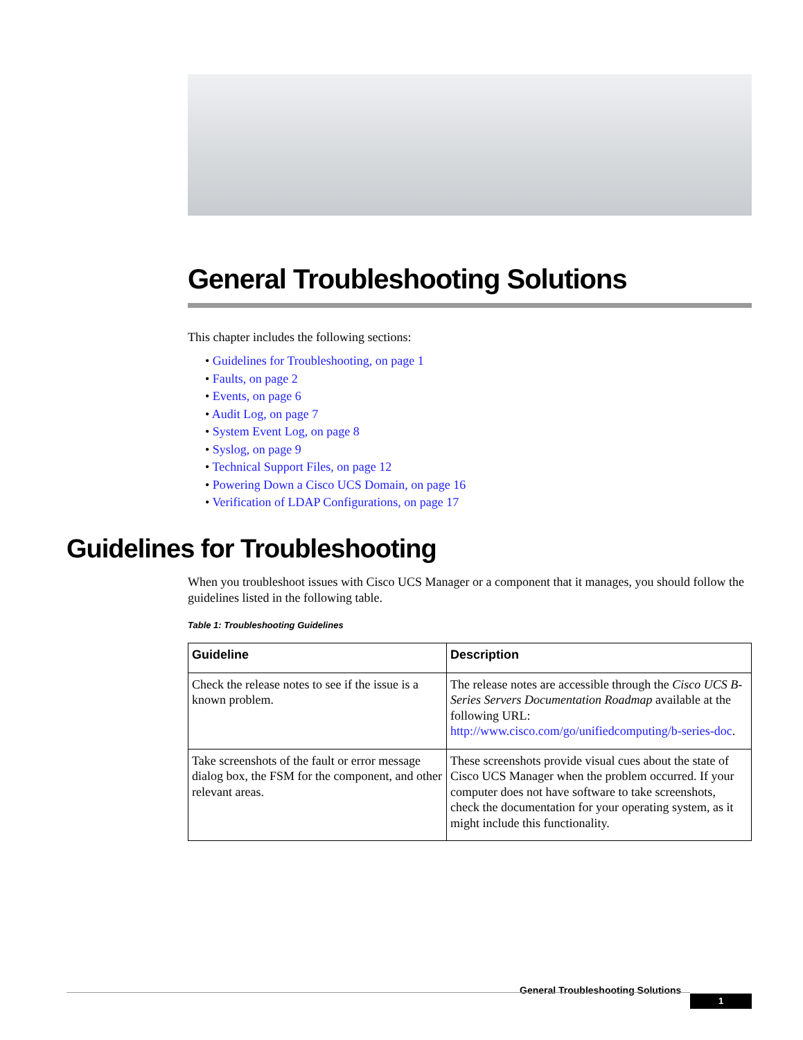General Troubleshooting Solutions
This chapter includes the following sections:
• Guidelines for Troubleshooting, on page 1
• Faults, on page 2
• Events, on page 6
• Audit Log, on page 7
• System Event Log, on page 8
• Syslog, on page 9
• Technical Support Files, on page 12
• Powering Down a Cisco UCS Domain, on page 16
• Verification of LDAP Configurations, on page 17
Guidelines for Troubleshooting
When you troubleshoot issues with Cisco UCS Manager or a component that it manages, you should follow the guidelines listed in the following table.
Table 1: Troubleshooting Guidelines
| Guideline | Description |
| --- | --- |
| Check the release notes to see if the issue is a known problem. | The release notes are accessible through the Cisco UCS B-Series Servers Documentation Roadmap available at the following URL: http://www.cisco.com/go/unifiedcomputing/b-series-doc . |
| Take screenshots of the fault or error message dialog box, the FSM for the component, and other relevant areas. | These screenshots provide visual cues about the state of Cisco UCS Manager when the problem occurred. If your computer does not have software to take screenshots, check the documentation for your operating system, as it might include this functionality. |
General Troubleshooting Solutions
1